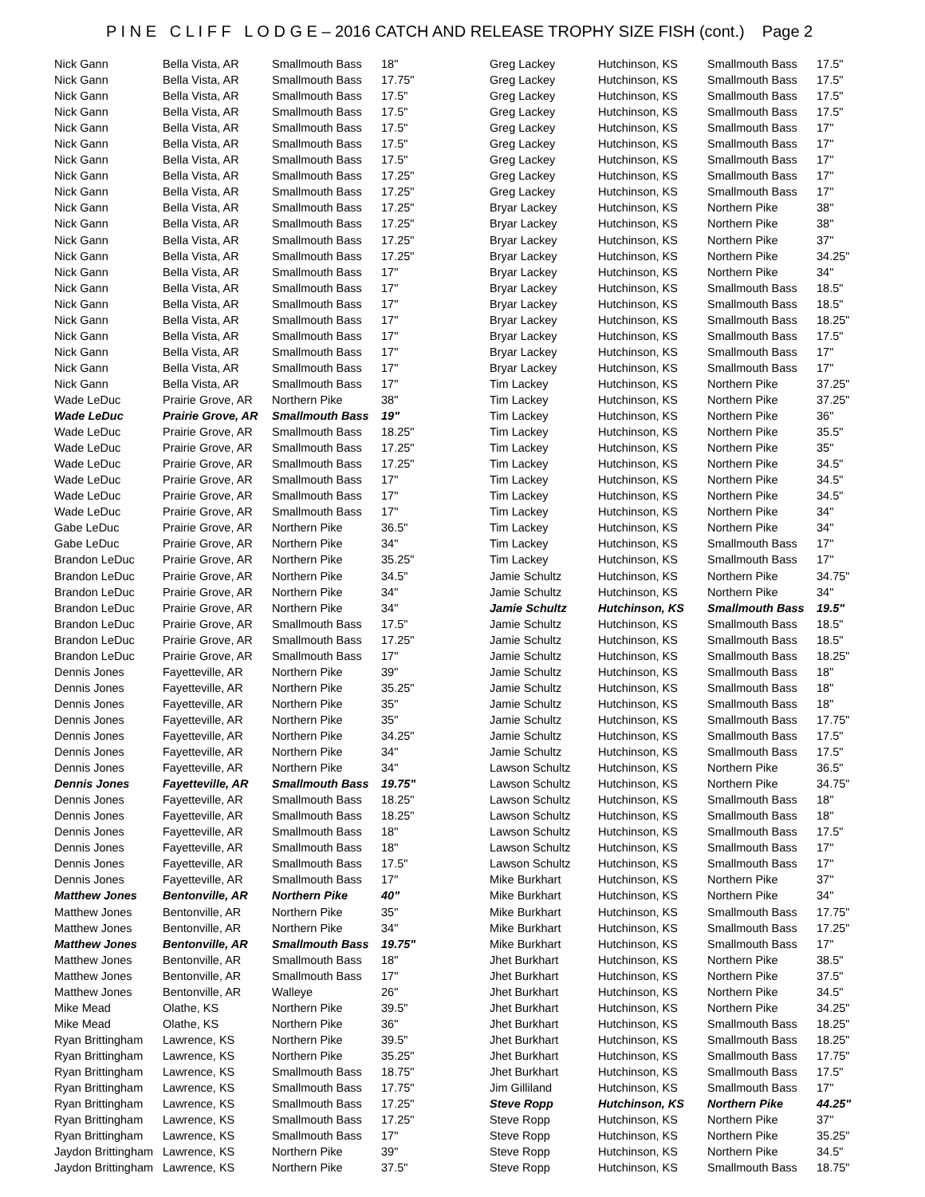P I N E C L I F F L O D G E – 2016 CATCH AND RELEASE TROPHY SIZE FISH (cont.) Page 2
| Nick Gann | Bella Vista, AR | Smallmouth Bass | 18" |
| Nick Gann | Bella Vista, AR | Smallmouth Bass | 17.75" |
| Nick Gann | Bella Vista, AR | Smallmouth Bass | 17.5" |
| Nick Gann | Bella Vista, AR | Smallmouth Bass | 17.5" |
| Nick Gann | Bella Vista, AR | Smallmouth Bass | 17.5" |
| Nick Gann | Bella Vista, AR | Smallmouth Bass | 17.5" |
| Nick Gann | Bella Vista, AR | Smallmouth Bass | 17.5" |
| Nick Gann | Bella Vista, AR | Smallmouth Bass | 17.25" |
| Nick Gann | Bella Vista, AR | Smallmouth Bass | 17.25" |
| Nick Gann | Bella Vista, AR | Smallmouth Bass | 17.25" |
| Nick Gann | Bella Vista, AR | Smallmouth Bass | 17.25" |
| Nick Gann | Bella Vista, AR | Smallmouth Bass | 17.25" |
| Nick Gann | Bella Vista, AR | Smallmouth Bass | 17.25" |
| Nick Gann | Bella Vista, AR | Smallmouth Bass | 17" |
| Nick Gann | Bella Vista, AR | Smallmouth Bass | 17" |
| Nick Gann | Bella Vista, AR | Smallmouth Bass | 17" |
| Nick Gann | Bella Vista, AR | Smallmouth Bass | 17" |
| Nick Gann | Bella Vista, AR | Smallmouth Bass | 17" |
| Nick Gann | Bella Vista, AR | Smallmouth Bass | 17" |
| Nick Gann | Bella Vista, AR | Smallmouth Bass | 17" |
| Nick Gann | Bella Vista, AR | Smallmouth Bass | 17" |
| Wade LeDuc | Prairie Grove, AR | Northern Pike | 38" |
| Wade LeDuc | Prairie Grove, AR | Smallmouth Bass | 19" |
| Wade LeDuc | Prairie Grove, AR | Smallmouth Bass | 18.25" |
| Wade LeDuc | Prairie Grove, AR | Smallmouth Bass | 17.25" |
| Wade LeDuc | Prairie Grove, AR | Smallmouth Bass | 17.25" |
| Wade LeDuc | Prairie Grove, AR | Smallmouth Bass | 17" |
| Wade LeDuc | Prairie Grove, AR | Smallmouth Bass | 17" |
| Wade LeDuc | Prairie Grove, AR | Smallmouth Bass | 17" |
| Gabe LeDuc | Prairie Grove, AR | Northern Pike | 36.5" |
| Gabe LeDuc | Prairie Grove, AR | Northern Pike | 34" |
| Brandon LeDuc | Prairie Grove, AR | Northern Pike | 35.25" |
| Brandon LeDuc | Prairie Grove, AR | Northern Pike | 34.5" |
| Brandon LeDuc | Prairie Grove, AR | Northern Pike | 34" |
| Brandon LeDuc | Prairie Grove, AR | Northern Pike | 34" |
| Brandon LeDuc | Prairie Grove, AR | Smallmouth Bass | 17.5" |
| Brandon LeDuc | Prairie Grove, AR | Smallmouth Bass | 17.25" |
| Brandon LeDuc | Prairie Grove, AR | Smallmouth Bass | 17" |
| Dennis Jones | Fayetteville, AR | Northern Pike | 39" |
| Dennis Jones | Fayetteville, AR | Northern Pike | 35.25" |
| Dennis Jones | Fayetteville, AR | Northern Pike | 35" |
| Dennis Jones | Fayetteville, AR | Northern Pike | 35" |
| Dennis Jones | Fayetteville, AR | Northern Pike | 34.25" |
| Dennis Jones | Fayetteville, AR | Northern Pike | 34" |
| Dennis Jones | Fayetteville, AR | Northern Pike | 34" |
| Dennis Jones | Fayetteville, AR | Smallmouth Bass | 19.75" |
| Dennis Jones | Fayetteville, AR | Smallmouth Bass | 18.25" |
| Dennis Jones | Fayetteville, AR | Smallmouth Bass | 18.25" |
| Dennis Jones | Fayetteville, AR | Smallmouth Bass | 18" |
| Dennis Jones | Fayetteville, AR | Smallmouth Bass | 18" |
| Dennis Jones | Fayetteville, AR | Smallmouth Bass | 17.5" |
| Dennis Jones | Fayetteville, AR | Smallmouth Bass | 17" |
| Matthew Jones | Bentonville, AR | Northern Pike | 40" |
| Matthew Jones | Bentonville, AR | Northern Pike | 35" |
| Matthew Jones | Bentonville, AR | Northern Pike | 34" |
| Matthew Jones | Bentonville, AR | Smallmouth Bass | 19.75" |
| Matthew Jones | Bentonville, AR | Smallmouth Bass | 18" |
| Matthew Jones | Bentonville, AR | Smallmouth Bass | 17" |
| Matthew Jones | Bentonville, AR | Walleye | 26" |
| Mike Mead | Olathe, KS | Northern Pike | 39.5" |
| Mike Mead | Olathe, KS | Northern Pike | 36" |
| Ryan Brittingham | Lawrence, KS | Northern Pike | 39.5" |
| Ryan Brittingham | Lawrence, KS | Northern Pike | 35.25" |
| Ryan Brittingham | Lawrence, KS | Smallmouth Bass | 18.75" |
| Ryan Brittingham | Lawrence, KS | Smallmouth Bass | 17.75" |
| Ryan Brittingham | Lawrence, KS | Smallmouth Bass | 17.25" |
| Ryan Brittingham | Lawrence, KS | Smallmouth Bass | 17.25" |
| Ryan Brittingham | Lawrence, KS | Smallmouth Bass | 17" |
| Jaydon Brittingham | Lawrence, KS | Northern Pike | 39" |
| Jaydon Brittingham | Lawrence, KS | Northern Pike | 37.5" |
| Greg Lackey | Hutchinson, KS | Smallmouth Bass | 17.5" |
| Greg Lackey | Hutchinson, KS | Smallmouth Bass | 17.5" |
| Greg Lackey | Hutchinson, KS | Smallmouth Bass | 17.5" |
| Greg Lackey | Hutchinson, KS | Smallmouth Bass | 17.5" |
| Greg Lackey | Hutchinson, KS | Smallmouth Bass | 17" |
| Greg Lackey | Hutchinson, KS | Smallmouth Bass | 17" |
| Greg Lackey | Hutchinson, KS | Smallmouth Bass | 17" |
| Greg Lackey | Hutchinson, KS | Smallmouth Bass | 17" |
| Greg Lackey | Hutchinson, KS | Smallmouth Bass | 17" |
| Bryar Lackey | Hutchinson, KS | Northern Pike | 38" |
| Bryar Lackey | Hutchinson, KS | Northern Pike | 38" |
| Bryar Lackey | Hutchinson, KS | Northern Pike | 37" |
| Bryar Lackey | Hutchinson, KS | Northern Pike | 34.25" |
| Bryar Lackey | Hutchinson, KS | Northern Pike | 34" |
| Bryar Lackey | Hutchinson, KS | Smallmouth Bass | 18.5" |
| Bryar Lackey | Hutchinson, KS | Smallmouth Bass | 18.5" |
| Bryar Lackey | Hutchinson, KS | Smallmouth Bass | 18.25" |
| Bryar Lackey | Hutchinson, KS | Smallmouth Bass | 17.5" |
| Bryar Lackey | Hutchinson, KS | Smallmouth Bass | 17" |
| Bryar Lackey | Hutchinson, KS | Smallmouth Bass | 17" |
| Tim Lackey | Hutchinson, KS | Northern Pike | 37.25" |
| Tim Lackey | Hutchinson, KS | Northern Pike | 37.25" |
| Tim Lackey | Hutchinson, KS | Northern Pike | 36" |
| Tim Lackey | Hutchinson, KS | Northern Pike | 35.5" |
| Tim Lackey | Hutchinson, KS | Northern Pike | 35" |
| Tim Lackey | Hutchinson, KS | Northern Pike | 34.5" |
| Tim Lackey | Hutchinson, KS | Northern Pike | 34.5" |
| Tim Lackey | Hutchinson, KS | Northern Pike | 34.5" |
| Tim Lackey | Hutchinson, KS | Northern Pike | 34" |
| Tim Lackey | Hutchinson, KS | Northern Pike | 34" |
| Tim Lackey | Hutchinson, KS | Smallmouth Bass | 17" |
| Tim Lackey | Hutchinson, KS | Smallmouth Bass | 17" |
| Jamie Schultz | Hutchinson, KS | Northern Pike | 34.75" |
| Jamie Schultz | Hutchinson, KS | Northern Pike | 34" |
| Jamie Schultz | Hutchinson, KS | Smallmouth Bass | 19.5" |
| Jamie Schultz | Hutchinson, KS | Smallmouth Bass | 18.5" |
| Jamie Schultz | Hutchinson, KS | Smallmouth Bass | 18.5" |
| Jamie Schultz | Hutchinson, KS | Smallmouth Bass | 18.25" |
| Jamie Schultz | Hutchinson, KS | Smallmouth Bass | 18" |
| Jamie Schultz | Hutchinson, KS | Smallmouth Bass | 18" |
| Jamie Schultz | Hutchinson, KS | Smallmouth Bass | 18" |
| Jamie Schultz | Hutchinson, KS | Smallmouth Bass | 17.75" |
| Jamie Schultz | Hutchinson, KS | Smallmouth Bass | 17.5" |
| Jamie Schultz | Hutchinson, KS | Smallmouth Bass | 17.5" |
| Lawson Schultz | Hutchinson, KS | Northern Pike | 36.5" |
| Lawson Schultz | Hutchinson, KS | Northern Pike | 34.75" |
| Lawson Schultz | Hutchinson, KS | Smallmouth Bass | 18" |
| Lawson Schultz | Hutchinson, KS | Smallmouth Bass | 18" |
| Lawson Schultz | Hutchinson, KS | Smallmouth Bass | 17.5" |
| Lawson Schultz | Hutchinson, KS | Smallmouth Bass | 17" |
| Lawson Schultz | Hutchinson, KS | Smallmouth Bass | 17" |
| Mike Burkhart | Hutchinson, KS | Northern Pike | 37" |
| Mike Burkhart | Hutchinson, KS | Northern Pike | 34" |
| Mike Burkhart | Hutchinson, KS | Smallmouth Bass | 17.75" |
| Mike Burkhart | Hutchinson, KS | Smallmouth Bass | 17.25" |
| Mike Burkhart | Hutchinson, KS | Smallmouth Bass | 17" |
| Jhet Burkhart | Hutchinson, KS | Northern Pike | 38.5" |
| Jhet Burkhart | Hutchinson, KS | Northern Pike | 37.5" |
| Jhet Burkhart | Hutchinson, KS | Northern Pike | 34.5" |
| Jhet Burkhart | Hutchinson, KS | Northern Pike | 34.25" |
| Jhet Burkhart | Hutchinson, KS | Smallmouth Bass | 18.25" |
| Jhet Burkhart | Hutchinson, KS | Smallmouth Bass | 18.25" |
| Jhet Burkhart | Hutchinson, KS | Smallmouth Bass | 17.75" |
| Jhet Burkhart | Hutchinson, KS | Smallmouth Bass | 17.5" |
| Jim Gilliland | Hutchinson, KS | Smallmouth Bass | 17" |
| Steve Ropp | Hutchinson, KS | Northern Pike | 44.25" |
| Steve Ropp | Hutchinson, KS | Northern Pike | 37" |
| Steve Ropp | Hutchinson, KS | Northern Pike | 35.25" |
| Steve Ropp | Hutchinson, KS | Northern Pike | 34.5" |
| Steve Ropp | Hutchinson, KS | Smallmouth Bass | 18.75" |